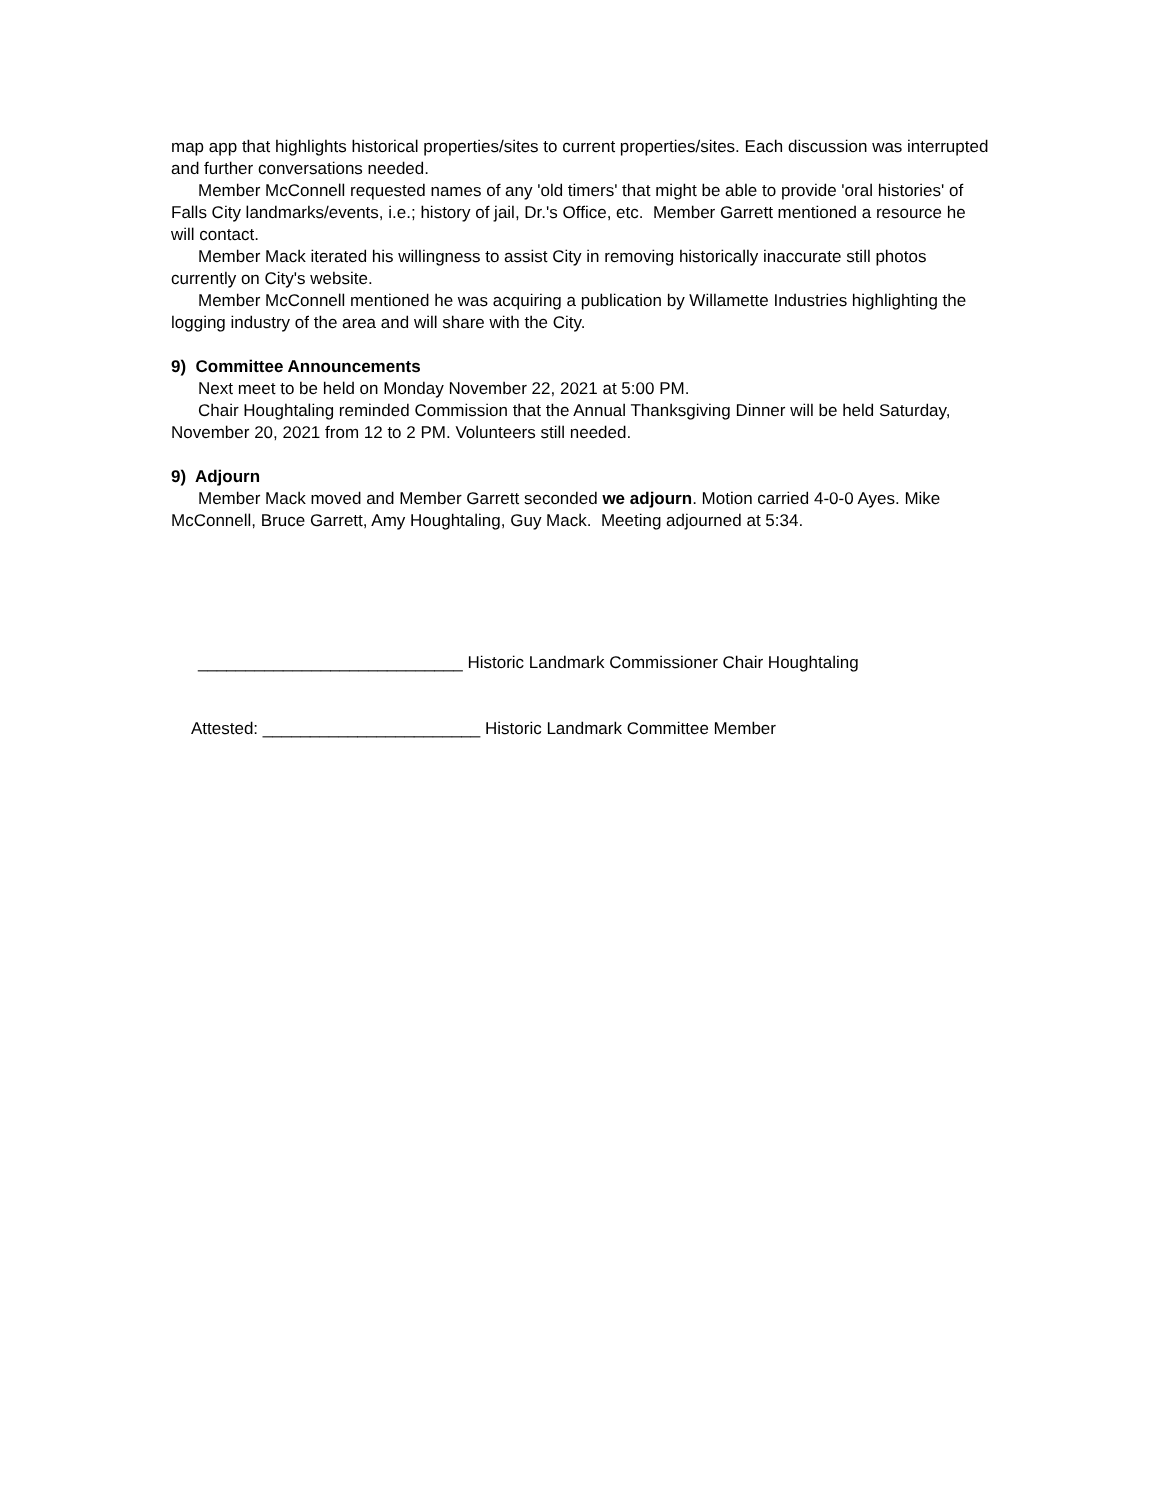map app that highlights historical properties/sites to current properties/sites. Each discussion was interrupted and further conversations needed.
Member McConnell requested names of any 'old timers' that might be able to provide 'oral histories' of Falls City landmarks/events, i.e.; history of jail, Dr.'s Office, etc. Member Garrett mentioned a resource he will contact.
Member Mack iterated his willingness to assist City in removing historically inaccurate still photos currently on City's website.
Member McConnell mentioned he was acquiring a publication by Willamette Industries highlighting the logging industry of the area and will share with the City.
9) Committee Announcements
Next meet to be held on Monday November 22, 2021 at 5:00 PM.
Chair Houghtaling reminded Commission that the Annual Thanksgiving Dinner will be held Saturday, November 20, 2021 from 12 to 2 PM. Volunteers still needed.
9) Adjourn
Member Mack moved and Member Garrett seconded we adjourn. Motion carried 4-0-0 Ayes. Mike McConnell, Bruce Garrett, Amy Houghtaling, Guy Mack. Meeting adjourned at 5:34.
____________________________ Historic Landmark Commissioner Chair Houghtaling
Attested: _______________________ Historic Landmark Committee Member